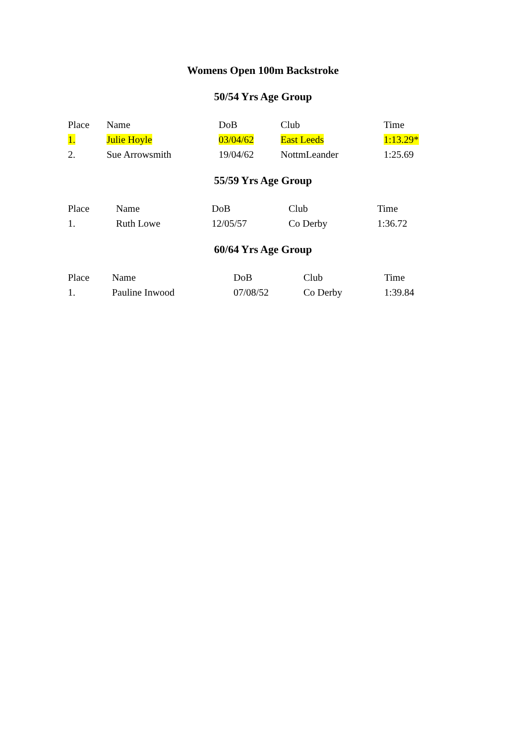Womens Open 100m Backstroke
50/54 Yrs Age Group
| Place | Name | DoB | Club | Time |
| --- | --- | --- | --- | --- |
| 1. | Julie Hoyle | 03/04/62 | East Leeds | 1:13.29* |
| 2. | Sue Arrowsmith | 19/04/62 | NottmLeander | 1:25.69 |
55/59 Yrs Age Group
| Place | Name | DoB | Club | Time |
| --- | --- | --- | --- | --- |
| 1. | Ruth Lowe | 12/05/57 | Co Derby | 1:36.72 |
60/64 Yrs Age Group
| Place | Name | DoB | Club | Time |
| --- | --- | --- | --- | --- |
| 1. | Pauline Inwood | 07/08/52 | Co Derby | 1:39.84 |